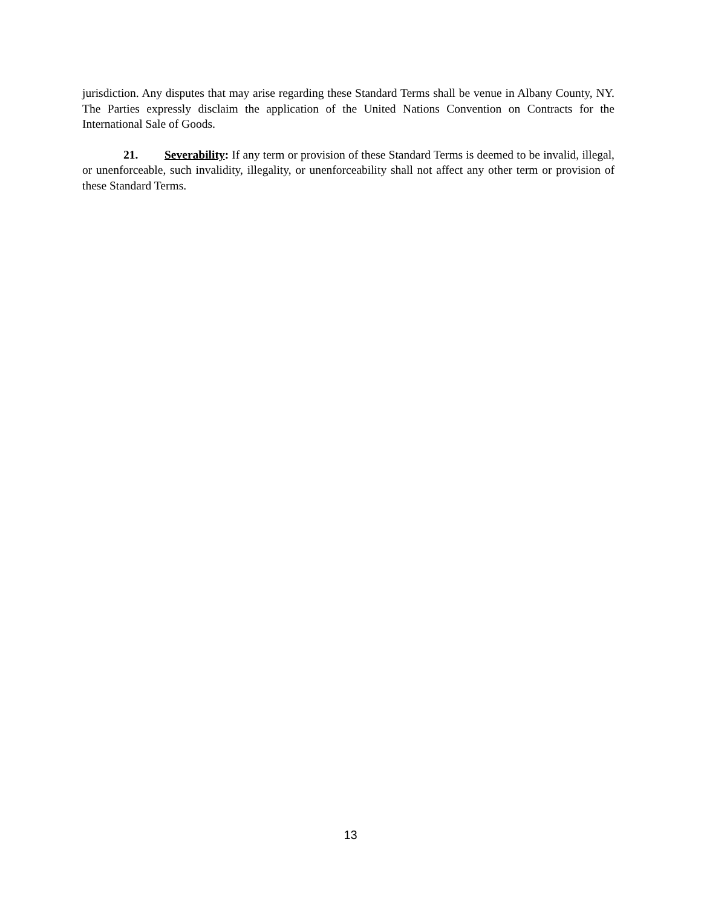jurisdiction. Any disputes that may arise regarding these Standard Terms shall be venue in Albany County, NY. The Parties expressly disclaim the application of the United Nations Convention on Contracts for the International Sale of Goods.
21. Severability: If any term or provision of these Standard Terms is deemed to be invalid, illegal, or unenforceable, such invalidity, illegality, or unenforceability shall not affect any other term or provision of these Standard Terms.
13